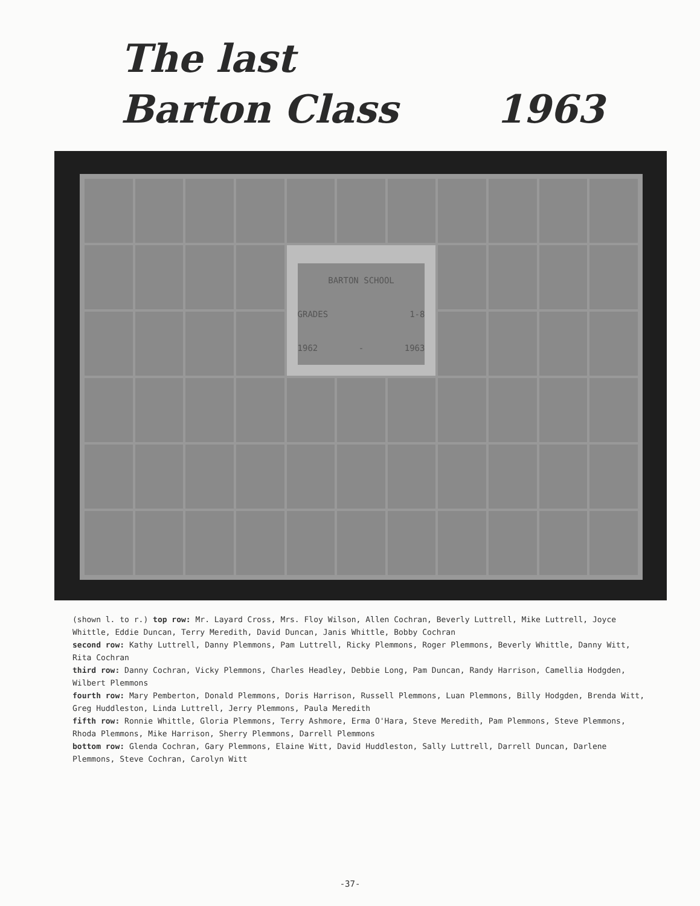The last
Barton Class 1963
BARTON SCHOOL
GRADES 1-8
1962 - 1963
(shown l. to r.) top row: Mr. Layard Cross, Mrs. Floy Wilson, Allen Cochran, Beverly Luttrell, Mike Luttrell, Joyce Whittle, Eddie Duncan, Terry Meredith, David Duncan, Janis Whittle, Bobby Cochran
second row: Kathy Luttrell, Danny Plemmons, Pam Luttrell, Ricky Plemmons, Roger Plemmons, Beverly Whittle, Danny Witt, Rita Cochran
third row: Danny Cochran, Vicky Plemmons, Charles Headley, Debbie Long, Pam Duncan, Randy Harrison, Camellia Hodgden, Wilbert Plemmons
fourth row: Mary Pemberton, Donald Plemmons, Doris Harrison, Russell Plemmons, Luan Plemmons, Billy Hodgden, Brenda Witt, Greg Huddleston, Linda Luttrell, Jerry Plemmons, Paula Meredith
fifth row: Ronnie Whittle, Gloria Plemmons, Terry Ashmore, Erma O'Hara, Steve Meredith, Pam Plemmons, Steve Plemmons, Rhoda Plemmons, Mike Harrison, Sherry Plemmons, Darrell Plemmons
bottom row: Glenda Cochran, Gary Plemmons, Elaine Witt, David Huddleston, Sally Luttrell, Darrell Duncan, Darlene Plemmons, Steve Cochran, Carolyn Witt
-37-